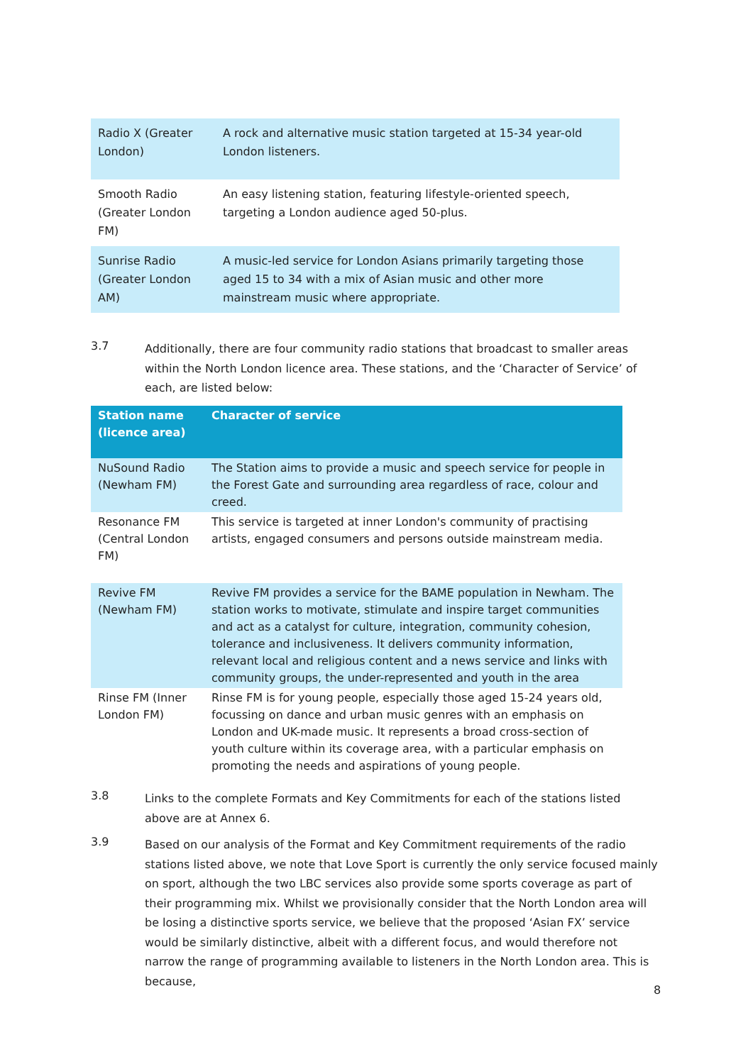| Radio X (Greater London) | A rock and alternative music station targeted at 15-34 year-old London listeners. |
| Smooth Radio (Greater London FM) | An easy listening station, featuring lifestyle-oriented speech, targeting a London audience aged 50-plus. |
| Sunrise Radio (Greater London AM) | A music-led service for London Asians primarily targeting those aged 15 to 34 with a mix of Asian music and other more mainstream music where appropriate. |
3.7
Additionally, there are four community radio stations that broadcast to smaller areas within the North London licence area. These stations, and the ‘Character of Service’ of each, are listed below:
| Station name (licence area) | Character of service |
| --- | --- |
| NuSound Radio (Newham FM) | The Station aims to provide a music and speech service for people in the Forest Gate and surrounding area regardless of race, colour and creed. |
| Resonance FM (Central London FM) | This service is targeted at inner London's community of practising artists, engaged consumers and persons outside mainstream media. |
| Revive FM (Newham FM) | Revive FM provides a service for the BAME population in Newham. The station works to motivate, stimulate and inspire target communities and act as a catalyst for culture, integration, community cohesion, tolerance and inclusiveness. It delivers community information, relevant local and religious content and a news service and links with community groups, the under-represented and youth in the area |
| Rinse FM (Inner London FM) | Rinse FM is for young people, especially those aged 15-24 years old, focussing on dance and urban music genres with an emphasis on London and UK-made music. It represents a broad cross-section of youth culture within its coverage area, with a particular emphasis on promoting the needs and aspirations of young people. |
3.8
Links to the complete Formats and Key Commitments for each of the stations listed above are at Annex 6.
3.9
Based on our analysis of the Format and Key Commitment requirements of the radio stations listed above, we note that Love Sport is currently the only service focused mainly on sport, although the two LBC services also provide some sports coverage as part of their programming mix. Whilst we provisionally consider that the North London area will be losing a distinctive sports service, we believe that the proposed ‘Asian FX’ service would be similarly distinctive, albeit with a different focus, and would therefore not narrow the range of programming available to listeners in the North London area. This is because,
8